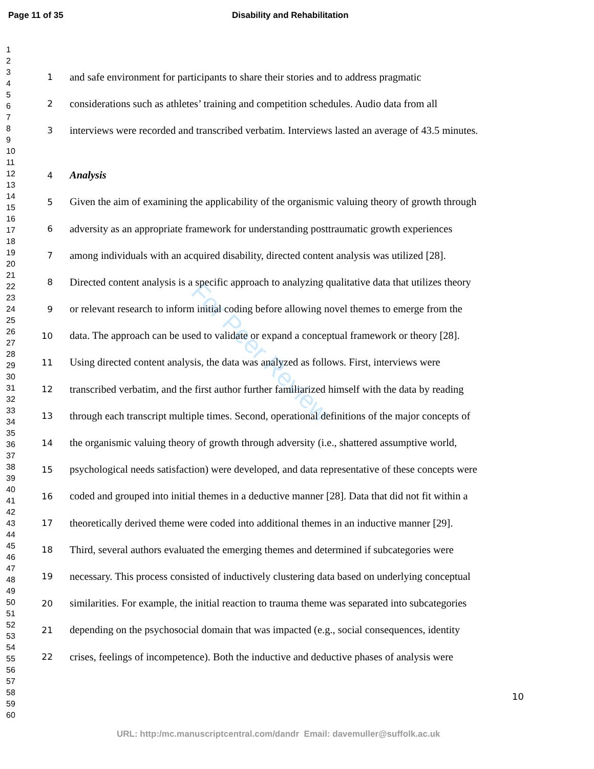Page 11 of 35 Disability and Rehabilitation
1
2
3
4
5
6
7
8
9
10
11
12
13
14
15
16
17
18
19
20
21
22
23
24
25
26
27
28
29
30
31
32
33
34
35
36
37
38
39
40
41
42
43
44
45
46
47
48
49
50
51
52
53
54
55
56
57
58
59
60
For Peer Review
1 and safe environment for participants to share their stories and to address pragmatic
2 considerations such as athletes’ training and competition schedules. Audio data from all
3 interviews were recorded and transcribed verbatim. Interviews lasted an average of 43.5 minutes.
4 Analysis
5 Given the aim of examining the applicability of the organismic valuing theory of growth through
6 adversity as an appropriate framework for understanding posttraumatic growth experiences
7 among individuals with an acquired disability, directed content analysis was utilized [28].
8 Directed content analysis is a specific approach to analyzing qualitative data that utilizes theory
9 or relevant research to inform initial coding before allowing novel themes to emerge from the
10 data. The approach can be used to validate or expand a conceptual framework or theory [28].
11 Using directed content analysis, the data was analyzed as follows. First, interviews were
12 transcribed verbatim, and the first author further familiarized himself with the data by reading
13 through each transcript multiple times. Second, operational definitions of the major concepts of
14 the organismic valuing theory of growth through adversity (i.e., shattered assumptive world,
15 psychological needs satisfaction) were developed, and data representative of these concepts were
16 coded and grouped into initial themes in a deductive manner [28]. Data that did not fit within a
17 theoretically derived theme were coded into additional themes in an inductive manner [29].
18 Third, several authors evaluated the emerging themes and determined if subcategories were
19 necessary. This process consisted of inductively clustering data based on underlying conceptual
20 similarities. For example, the initial reaction to trauma theme was separated into subcategories
21 depending on the psychosocial domain that was impacted (e.g., social consequences, identity
22 crises, feelings of incompetence). Both the inductive and deductive phases of analysis were
10
URL: http:/mc.manuscriptcentral.com/dandr Email: davemuller@suffolk.ac.uk